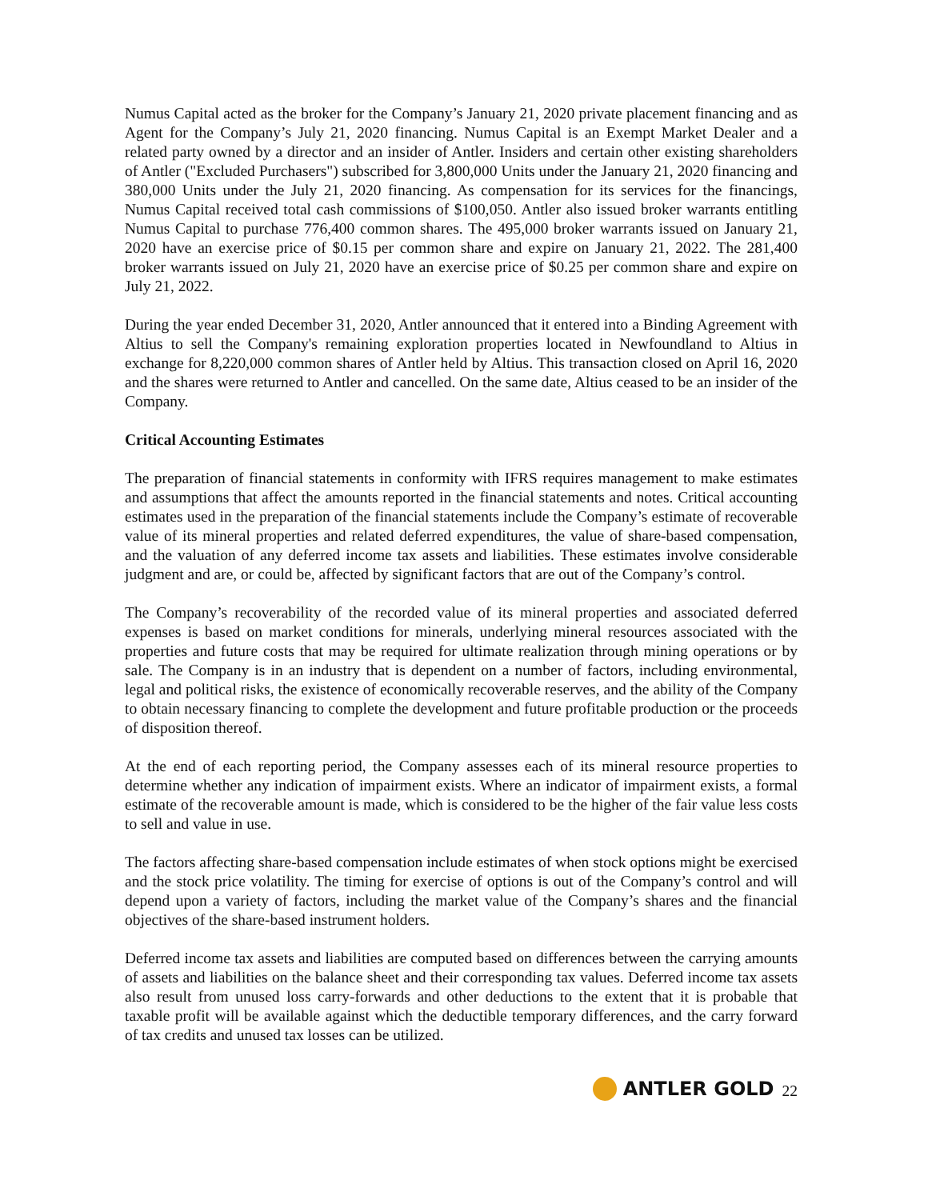Numus Capital acted as the broker for the Company’s January 21, 2020 private placement financing and as Agent for the Company’s July 21, 2020 financing. Numus Capital is an Exempt Market Dealer and a related party owned by a director and an insider of Antler. Insiders and certain other existing shareholders of Antler ("Excluded Purchasers") subscribed for 3,800,000 Units under the January 21, 2020 financing and 380,000 Units under the July 21, 2020 financing. As compensation for its services for the financings, Numus Capital received total cash commissions of $100,050. Antler also issued broker warrants entitling Numus Capital to purchase 776,400 common shares. The 495,000 broker warrants issued on January 21, 2020 have an exercise price of $0.15 per common share and expire on January 21, 2022. The 281,400 broker warrants issued on July 21, 2020 have an exercise price of $0.25 per common share and expire on July 21, 2022.
During the year ended December 31, 2020, Antler announced that it entered into a Binding Agreement with Altius to sell the Company's remaining exploration properties located in Newfoundland to Altius in exchange for 8,220,000 common shares of Antler held by Altius. This transaction closed on April 16, 2020 and the shares were returned to Antler and cancelled. On the same date, Altius ceased to be an insider of the Company.
Critical Accounting Estimates
The preparation of financial statements in conformity with IFRS requires management to make estimates and assumptions that affect the amounts reported in the financial statements and notes. Critical accounting estimates used in the preparation of the financial statements include the Company’s estimate of recoverable value of its mineral properties and related deferred expenditures, the value of share-based compensation, and the valuation of any deferred income tax assets and liabilities. These estimates involve considerable judgment and are, or could be, affected by significant factors that are out of the Company’s control.
The Company’s recoverability of the recorded value of its mineral properties and associated deferred expenses is based on market conditions for minerals, underlying mineral resources associated with the properties and future costs that may be required for ultimate realization through mining operations or by sale. The Company is in an industry that is dependent on a number of factors, including environmental, legal and political risks, the existence of economically recoverable reserves, and the ability of the Company to obtain necessary financing to complete the development and future profitable production or the proceeds of disposition thereof.
At the end of each reporting period, the Company assesses each of its mineral resource properties to determine whether any indication of impairment exists. Where an indicator of impairment exists, a formal estimate of the recoverable amount is made, which is considered to be the higher of the fair value less costs to sell and value in use.
The factors affecting share-based compensation include estimates of when stock options might be exercised and the stock price volatility. The timing for exercise of options is out of the Company’s control and will depend upon a variety of factors, including the market value of the Company’s shares and the financial objectives of the share-based instrument holders.
Deferred income tax assets and liabilities are computed based on differences between the carrying amounts of assets and liabilities on the balance sheet and their corresponding tax values. Deferred income tax assets also result from unused loss carry-forwards and other deductions to the extent that it is probable that taxable profit will be available against which the deductible temporary differences, and the carry forward of tax credits and unused tax losses can be utilized.
ANTLER GOLD 22